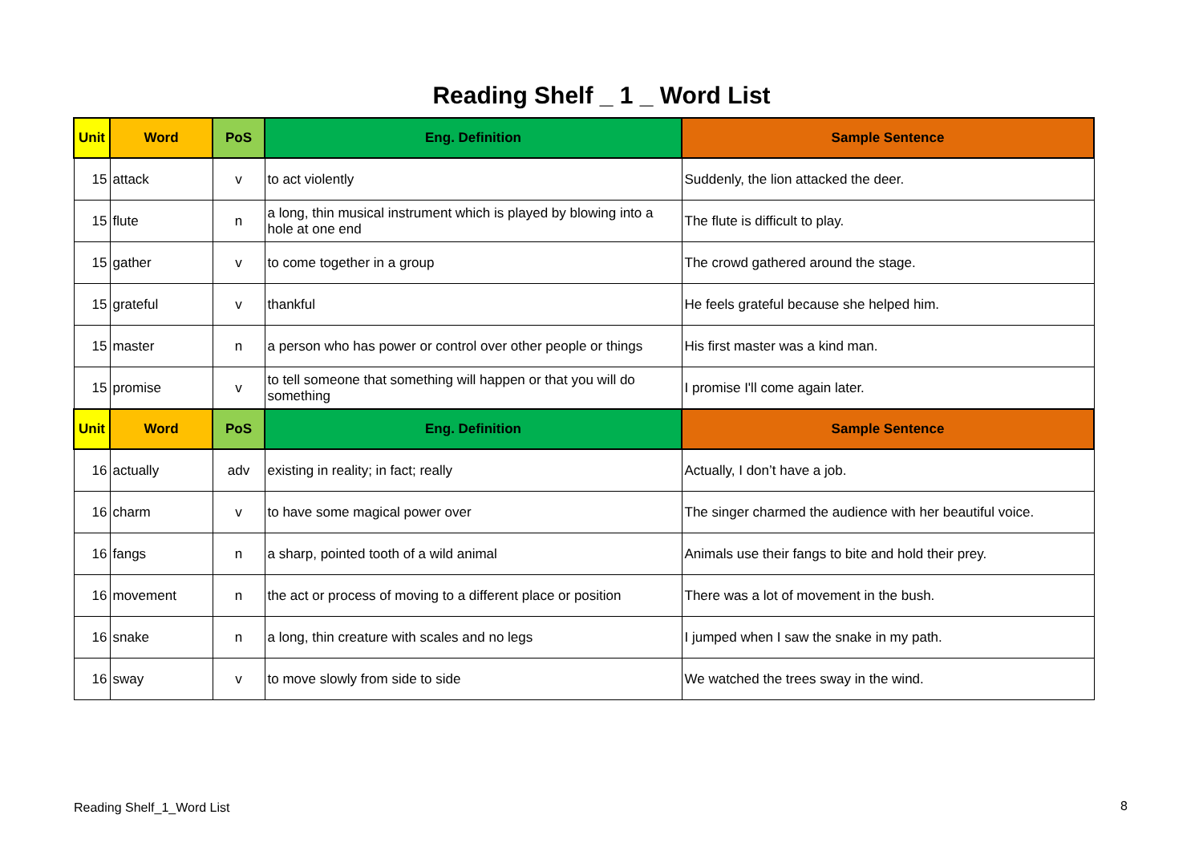Reading Shelf _ 1 _ Word List
| Unit | Word | PoS | Eng. Definition | Sample Sentence |
| --- | --- | --- | --- | --- |
| 15 | attack | v | to act violently | Suddenly, the lion attacked the deer. |
| 15 | flute | n | a long, thin musical instrument which is played by blowing into a hole at one end | The flute is difficult to play. |
| 15 | gather | v | to come together in a group | The crowd gathered around the stage. |
| 15 | grateful | v | thankful | He feels grateful because she helped him. |
| 15 | master | n | a person who has power or control over other people or things | His first master was a kind man. |
| 15 | promise | v | to tell someone that something will happen or that you will do something | I promise I'll come again later. |
| Unit | Word | PoS | Eng. Definition | Sample Sentence |
| 16 | actually | adv | existing in reality; in fact; really | Actually, I don’t have a job. |
| 16 | charm | v | to have some magical power over | The singer charmed the audience with her beautiful voice. |
| 16 | fangs | n | a sharp, pointed tooth of a wild animal | Animals use their fangs to bite and hold their prey. |
| 16 | movement | n | the act or process of moving to a different place or position | There was a lot of movement in the bush. |
| 16 | snake | n | a long, thin creature with scales and no legs | I jumped when I saw the snake in my path. |
| 16 | sway | v | to move slowly from side to side | We watched the trees sway in the wind. |
Reading Shelf_1_Word List 8